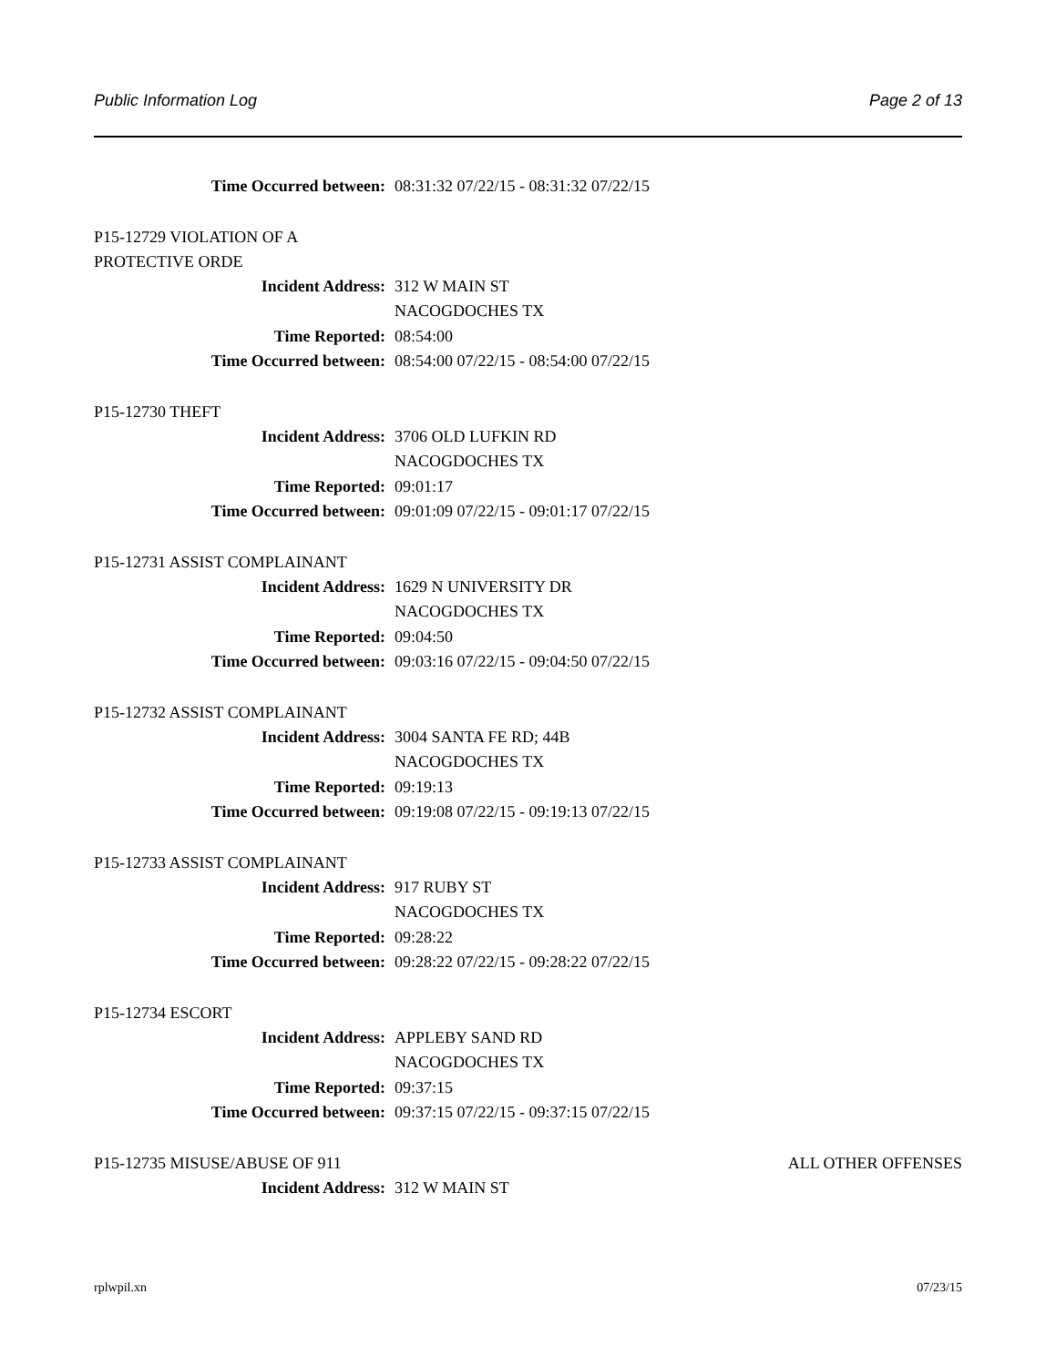Public Information Log Page 2 of 13
Time Occurred between: 08:31:32 07/22/15 - 08:31:32 07/22/15
P15-12729 VIOLATION OF A
PROTECTIVE ORDE
Incident Address: 312 W MAIN ST
NACOGDOCHES TX
Time Reported: 08:54:00
Time Occurred between: 08:54:00 07/22/15 - 08:54:00 07/22/15
P15-12730 THEFT
Incident Address: 3706 OLD LUFKIN RD
NACOGDOCHES TX
Time Reported: 09:01:17
Time Occurred between: 09:01:09 07/22/15 - 09:01:17 07/22/15
P15-12731 ASSIST COMPLAINANT
Incident Address: 1629 N UNIVERSITY DR
NACOGDOCHES TX
Time Reported: 09:04:50
Time Occurred between: 09:03:16 07/22/15 - 09:04:50 07/22/15
P15-12732 ASSIST COMPLAINANT
Incident Address: 3004 SANTA FE RD; 44B
NACOGDOCHES TX
Time Reported: 09:19:13
Time Occurred between: 09:19:08 07/22/15 - 09:19:13 07/22/15
P15-12733 ASSIST COMPLAINANT
Incident Address: 917 RUBY ST
NACOGDOCHES TX
Time Reported: 09:28:22
Time Occurred between: 09:28:22 07/22/15 - 09:28:22 07/22/15
P15-12734 ESCORT
Incident Address: APPLEBY SAND RD
NACOGDOCHES TX
Time Reported: 09:37:15
Time Occurred between: 09:37:15 07/22/15 - 09:37:15 07/22/15
P15-12735 MISUSE/ABUSE OF 911 ALL OTHER OFFENSES
Incident Address: 312 W MAIN ST
rplwpil.xn 07/23/15